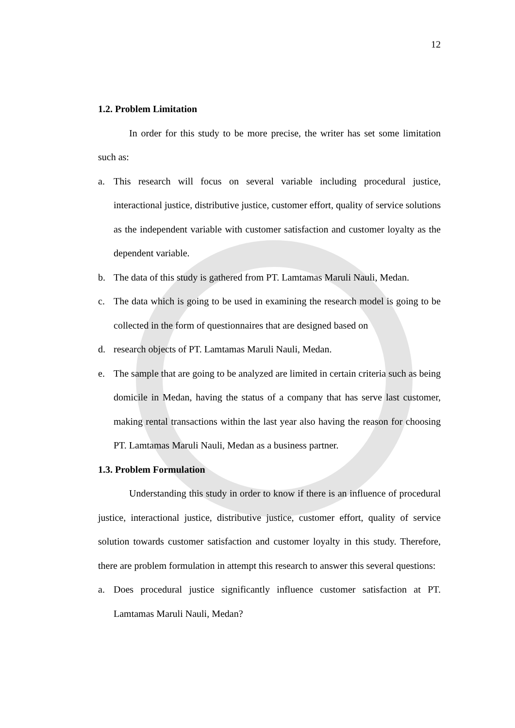12
1.2. Problem Limitation
In order for this study to be more precise, the writer has set some limitation such as:
a. This research will focus on several variable including procedural justice, interactional justice, distributive justice, customer effort, quality of service solutions as the independent variable with customer satisfaction and customer loyalty as the dependent variable.
b. The data of this study is gathered from PT. Lamtamas Maruli Nauli, Medan.
c. The data which is going to be used in examining the research model is going to be collected in the form of questionnaires that are designed based on
d. research objects of PT. Lamtamas Maruli Nauli, Medan.
e. The sample that are going to be analyzed are limited in certain criteria such as being domicile in Medan, having the status of a company that has serve last customer, making rental transactions within the last year also having the reason for choosing PT. Lamtamas Maruli Nauli, Medan as a business partner.
1.3. Problem Formulation
Understanding this study in order to know if there is an influence of procedural justice, interactional justice, distributive justice, customer effort, quality of service solution towards customer satisfaction and customer loyalty in this study. Therefore, there are problem formulation in attempt this research to answer this several questions:
a. Does procedural justice significantly influence customer satisfaction at PT. Lamtamas Maruli Nauli, Medan?